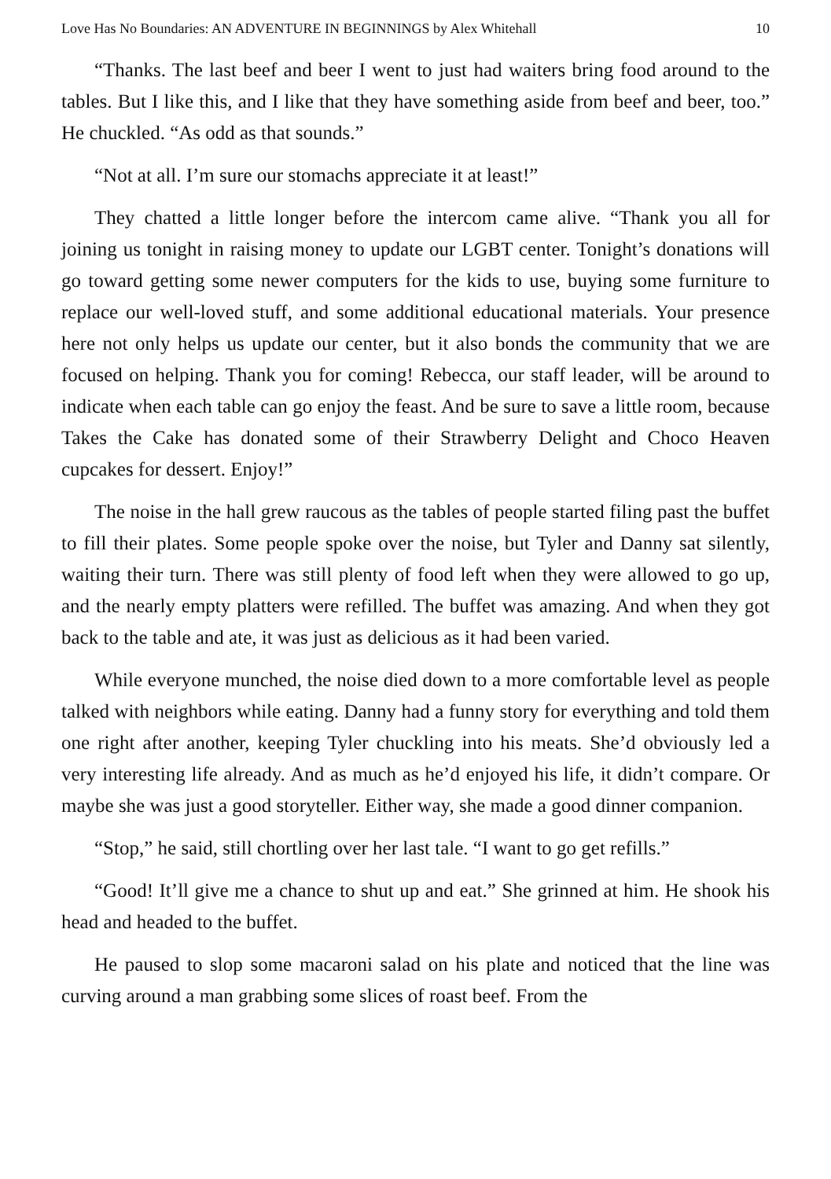Love Has No Boundaries: AN ADVENTURE IN BEGINNINGS by Alex Whitehall 10
“Thanks. The last beef and beer I went to just had waiters bring food around to the tables. But I like this, and I like that they have something aside from beef and beer, too.” He chuckled. “As odd as that sounds.”
“Not at all. I’m sure our stomachs appreciate it at least!”
They chatted a little longer before the intercom came alive. “Thank you all for joining us tonight in raising money to update our LGBT center. Tonight’s donations will go toward getting some newer computers for the kids to use, buying some furniture to replace our well-loved stuff, and some additional educational materials. Your presence here not only helps us update our center, but it also bonds the community that we are focused on helping. Thank you for coming! Rebecca, our staff leader, will be around to indicate when each table can go enjoy the feast. And be sure to save a little room, because Takes the Cake has donated some of their Strawberry Delight and Choco Heaven cupcakes for dessert. Enjoy!”
The noise in the hall grew raucous as the tables of people started filing past the buffet to fill their plates. Some people spoke over the noise, but Tyler and Danny sat silently, waiting their turn. There was still plenty of food left when they were allowed to go up, and the nearly empty platters were refilled. The buffet was amazing. And when they got back to the table and ate, it was just as delicious as it had been varied.
While everyone munched, the noise died down to a more comfortable level as people talked with neighbors while eating. Danny had a funny story for everything and told them one right after another, keeping Tyler chuckling into his meats. She’d obviously led a very interesting life already. And as much as he’d enjoyed his life, it didn’t compare. Or maybe she was just a good storyteller. Either way, she made a good dinner companion.
“Stop,” he said, still chortling over her last tale. “I want to go get refills.”
“Good! It’ll give me a chance to shut up and eat.” She grinned at him. He shook his head and headed to the buffet.
He paused to slop some macaroni salad on his plate and noticed that the line was curving around a man grabbing some slices of roast beef. From the